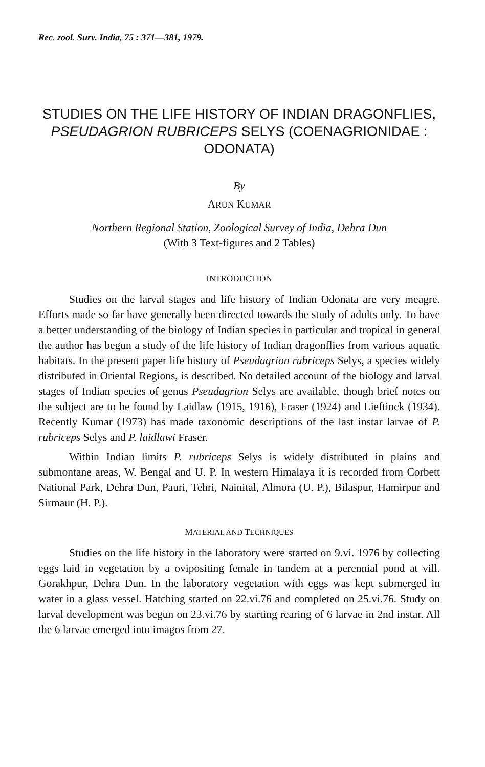Rec. zool. Surv. India, 75 : 371—381, 1979.
STUDIES ON THE LIFE HISTORY OF INDIAN DRAGONFLIES, PSEUDAGRION RUBRICEPS SELYS (COENAGRIONIDAE : ODONATA)
By
ARUN KUMAR
Northern Regional Station, Zoological Survey of India, Dehra Dun
(With 3 Text-figures and 2 Tables)
INTRODUCTION
Studies on the larval stages and life history of Indian Odonata are very meagre. Efforts made so far have generally been directed towards the study of adults only. To have a better understanding of the biology of Indian species in particular and tropical in general the author has begun a study of the life history of Indian dragonflies from various aquatic habitats. In the present paper life history of Pseudagrion rubriceps Selys, a species widely distributed in Oriental Regions, is described. No detailed account of the biology and larval stages of Indian species of genus Pseudagrion Selys are available, though brief notes on the subject are to be found by Laidlaw (1915, 1916), Fraser (1924) and Lieftinck (1934). Recently Kumar (1973) has made taxonomic descriptions of the last instar larvae of P. rubriceps Selys and P. laidlawi Fraser.
Within Indian limits P. rubriceps Selys is widely distributed in plains and submontane areas, W. Bengal and U. P. In western Himalaya it is recorded from Corbett National Park, Dehra Dun, Pauri, Tehri, Nainital, Almora (U. P.), Bilaspur, Hamirpur and Sirmaur (H. P.).
MATERIAL AND TECHNIQUES
Studies on the life history in the laboratory were started on 9.vi. 1976 by collecting eggs laid in vegetation by a ovipositing female in tandem at a perennial pond at vill. Gorakhpur, Dehra Dun. In the laboratory vegetation with eggs was kept submerged in water in a glass vessel. Hatching started on 22.vi.76 and completed on 25.vi.76. Study on larval development was begun on 23.vi.76 by starting rearing of 6 larvae in 2nd instar. All the 6 larvae emerged into imagos from 27.